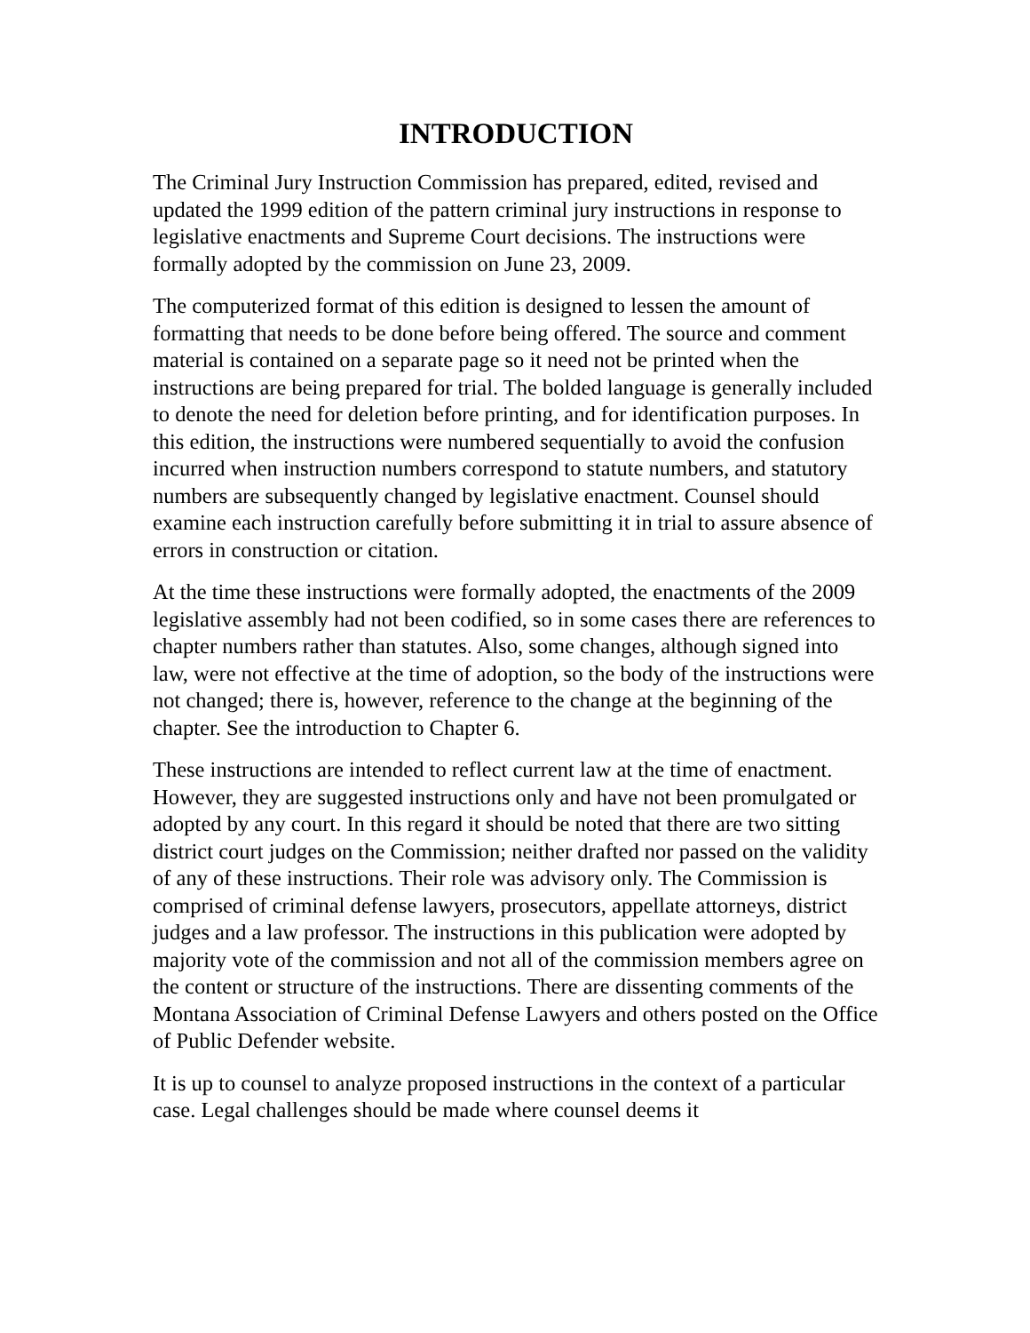INTRODUCTION
The Criminal Jury Instruction Commission has prepared, edited, revised and updated the 1999 edition of the pattern criminal jury instructions in response to legislative enactments and Supreme Court decisions. The instructions were formally adopted by the commission on June 23, 2009.
The computerized format of this edition is designed to lessen the amount of formatting that needs to be done before being offered. The source and comment material is contained on a separate page so it need not be printed when the instructions are being prepared for trial. The bolded language is generally included to denote the need for deletion before printing, and for identification purposes. In this edition, the instructions were numbered sequentially to avoid the confusion incurred when instruction numbers correspond to statute numbers, and statutory numbers are subsequently changed by legislative enactment. Counsel should examine each instruction carefully before submitting it in trial to assure absence of errors in construction or citation.
At the time these instructions were formally adopted, the enactments of the 2009 legislative assembly had not been codified, so in some cases there are references to chapter numbers rather than statutes. Also, some changes, although signed into law, were not effective at the time of adoption, so the body of the instructions were not changed; there is, however, reference to the change at the beginning of the chapter. See the introduction to Chapter 6.
These instructions are intended to reflect current law at the time of enactment. However, they are suggested instructions only and have not been promulgated or adopted by any court. In this regard it should be noted that there are two sitting district court judges on the Commission; neither drafted nor passed on the validity of any of these instructions. Their role was advisory only. The Commission is comprised of criminal defense lawyers, prosecutors, appellate attorneys, district judges and a law professor. The instructions in this publication were adopted by majority vote of the commission and not all of the commission members agree on the content or structure of the instructions. There are dissenting comments of the Montana Association of Criminal Defense Lawyers and others posted on the Office of Public Defender website.
It is up to counsel to analyze proposed instructions in the context of a particular case. Legal challenges should be made where counsel deems it